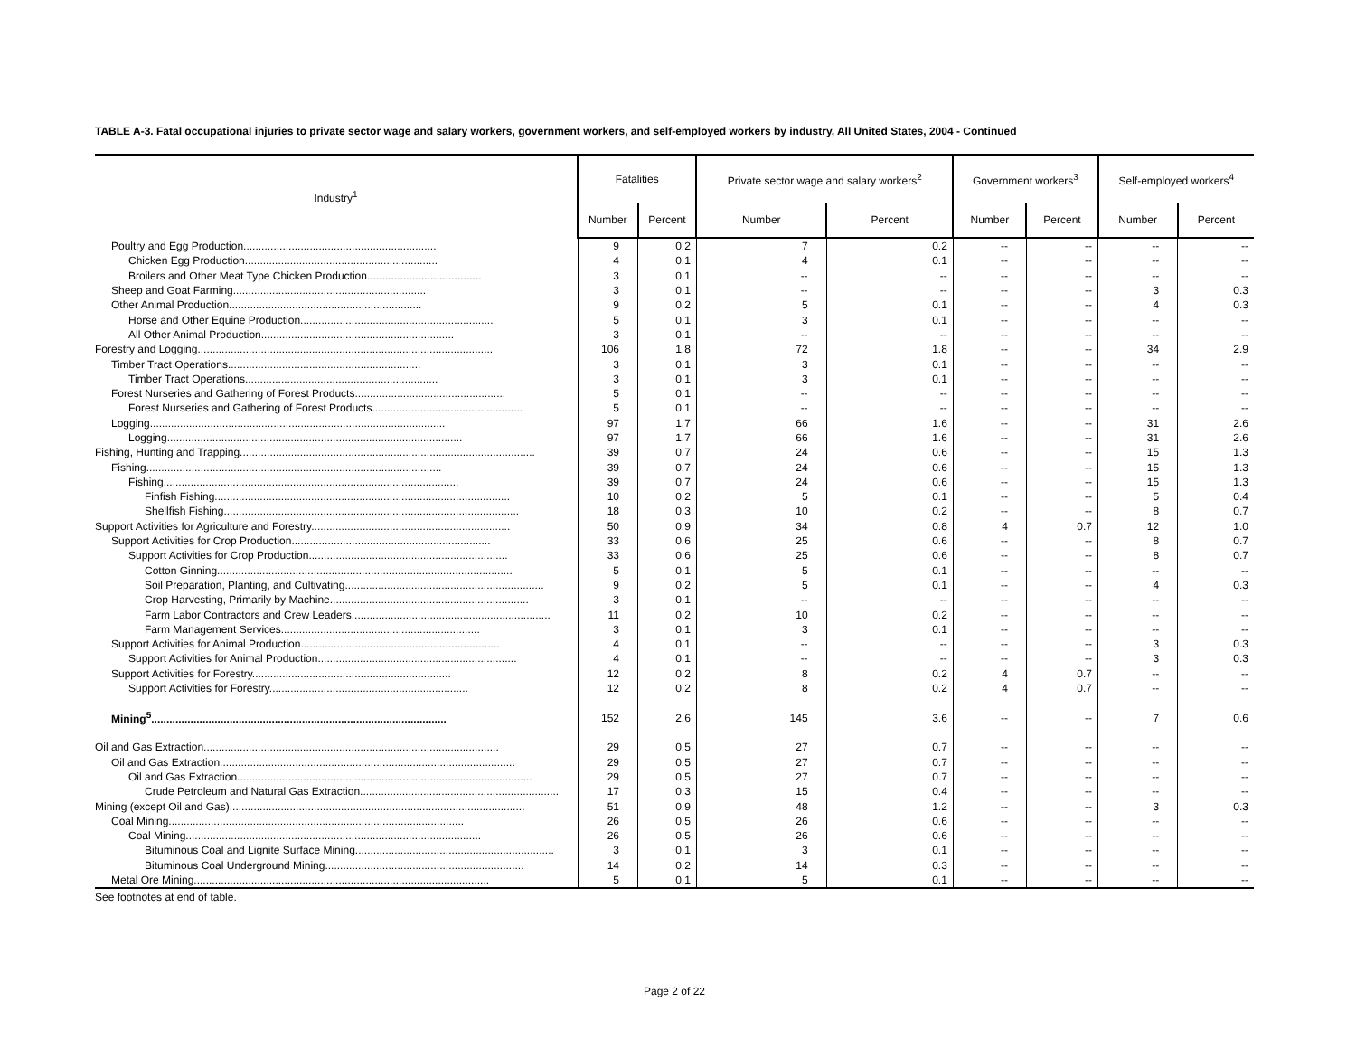TABLE A-3. Fatal occupational injuries to private sector wage and salary workers, government workers, and self-employed workers by industry, All United States, 2004 - Continued
| Industry<sup>1</sup> | Fatalities | | Private sector wage and salary workers<sup>2</sup> | | Government workers<sup>3</sup> | | Self-employed workers<sup>4</sup> | |
| --- | --- | --- | --- | --- | --- | --- | --- | --- |
| | Number | Percent | Number | Percent | Number | Percent | Number | Percent |
| Poultry and Egg Production................................................................ | 9 | 0.2 | 7 | 0.2 | -- | -- | -- | -- |
| Chicken Egg Production................................................................ | 4 | 0.1 | 4 | 0.1 | -- | -- | -- | -- |
| Broilers and Other Meat Type Chicken Production...................................... | 3 | 0.1 | -- | -- | -- | -- | -- | -- |
| Sheep and Goat Farming................................................................ | 3 | 0.1 | -- | -- | -- | -- | 3 | 0.3 |
| Other Animal Production................................................................ | 9 | 0.2 | 5 | 0.1 | -- | -- | 4 | 0.3 |
| Horse and Other Equine Production................................................................ | 5 | 0.1 | 3 | 0.1 | -- | -- | -- | -- |
| All Other Animal Production................................................................ | 3 | 0.1 | -- | -- | -- | -- | -- | -- |
| Forestry and Logging.................................................................................................. | 106 | 1.8 | 72 | 1.8 | -- | -- | 34 | 2.9 |
| Timber Tract Operations................................................................ | 3 | 0.1 | 3 | 0.1 | -- | -- | -- | -- |
| Timber Tract Operations................................................................ | 3 | 0.1 | 3 | 0.1 | -- | -- | -- | -- |
| Forest Nurseries and Gathering of Forest Products.................................................. | 5 | 0.1 | -- | -- | -- | -- | -- | -- |
| Forest Nurseries and Gathering of Forest Products.................................................. | 5 | 0.1 | -- | -- | -- | -- | -- | -- |
| Logging.................................................................................................. | 97 | 1.7 | 66 | 1.6 | -- | -- | 31 | 2.6 |
| Logging.................................................................................................. | 97 | 1.7 | 66 | 1.6 | -- | -- | 31 | 2.6 |
| Fishing, Hunting and Trapping.................................................................................................. | 39 | 0.7 | 24 | 0.6 | -- | -- | 15 | 1.3 |
| Fishing.................................................................................................. | 39 | 0.7 | 24 | 0.6 | -- | -- | 15 | 1.3 |
| Fishing.................................................................................................. | 39 | 0.7 | 24 | 0.6 | -- | -- | 15 | 1.3 |
| Finfish Fishing.................................................................................................. | 10 | 0.2 | 5 | 0.1 | -- | -- | 5 | 0.4 |
| Shellfish Fishing.................................................................................................. | 18 | 0.3 | 10 | 0.2 | -- | -- | 8 | 0.7 |
| Support Activities for Agriculture and Forestry.................................................................. | 50 | 0.9 | 34 | 0.8 | 4 | 0.7 | 12 | 1.0 |
| Support Activities for Crop Production.................................................................. | 33 | 0.6 | 25 | 0.6 | -- | -- | 8 | 0.7 |
| Support Activities for Crop Production.................................................................. | 33 | 0.6 | 25 | 0.6 | -- | -- | 8 | 0.7 |
| Cotton Ginning.................................................................................................. | 5 | 0.1 | 5 | 0.1 | -- | -- | -- | -- |
| Soil Preparation, Planting, and Cultivating.................................................................. | 9 | 0.2 | 5 | 0.1 | -- | -- | 4 | 0.3 |
| Crop Harvesting, Primarily by Machine.................................................................. | 3 | 0.1 | -- | -- | -- | -- | -- | -- |
| Farm Labor Contractors and Crew Leaders.................................................................. | 11 | 0.2 | 10 | 0.2 | -- | -- | -- | -- |
| Farm Management Services.................................................................. | 3 | 0.1 | 3 | 0.1 | -- | -- | -- | -- |
| Support Activities for Animal Production.................................................................. | 4 | 0.1 | -- | -- | -- | -- | 3 | 0.3 |
| Support Activities for Animal Production.................................................................. | 4 | 0.1 | -- | -- | -- | -- | 3 | 0.3 |
| Support Activities for Forestry.................................................................. | 12 | 0.2 | 8 | 0.2 | 4 | 0.7 | -- | -- |
| Support Activities for Forestry.................................................................. | 12 | 0.2 | 8 | 0.2 | 4 | 0.7 | -- | -- |
| Mining<sup>5</sup>.................................................................................................. | 152 | 2.6 | 145 | 3.6 | -- | -- | 7 | 0.6 |
| Oil and Gas Extraction.................................................................................................. | 29 | 0.5 | 27 | 0.7 | -- | -- | -- | -- |
| Oil and Gas Extraction.................................................................................................. | 29 | 0.5 | 27 | 0.7 | -- | -- | -- | -- |
| Oil and Gas Extraction.................................................................................................. | 29 | 0.5 | 27 | 0.7 | -- | -- | -- | -- |
| Crude Petroleum and Natural Gas Extraction.................................................................. | 17 | 0.3 | 15 | 0.4 | -- | -- | -- | -- |
| Mining (except Oil and Gas).................................................................................................. | 51 | 0.9 | 48 | 1.2 | -- | -- | 3 | 0.3 |
| Coal Mining.................................................................................................. | 26 | 0.5 | 26 | 0.6 | -- | -- | -- | -- |
| Coal Mining.................................................................................................. | 26 | 0.5 | 26 | 0.6 | -- | -- | -- | -- |
| Bituminous Coal and Lignite Surface Mining.................................................................. | 3 | 0.1 | 3 | 0.1 | -- | -- | -- | -- |
| Bituminous Coal Underground Mining.................................................................. | 14 | 0.2 | 14 | 0.3 | -- | -- | -- | -- |
| Metal Ore Mining.................................................................................................. | 5 | 0.1 | 5 | 0.1 | -- | -- | -- | -- |
See footnotes at end of table.
Page 2 of 22